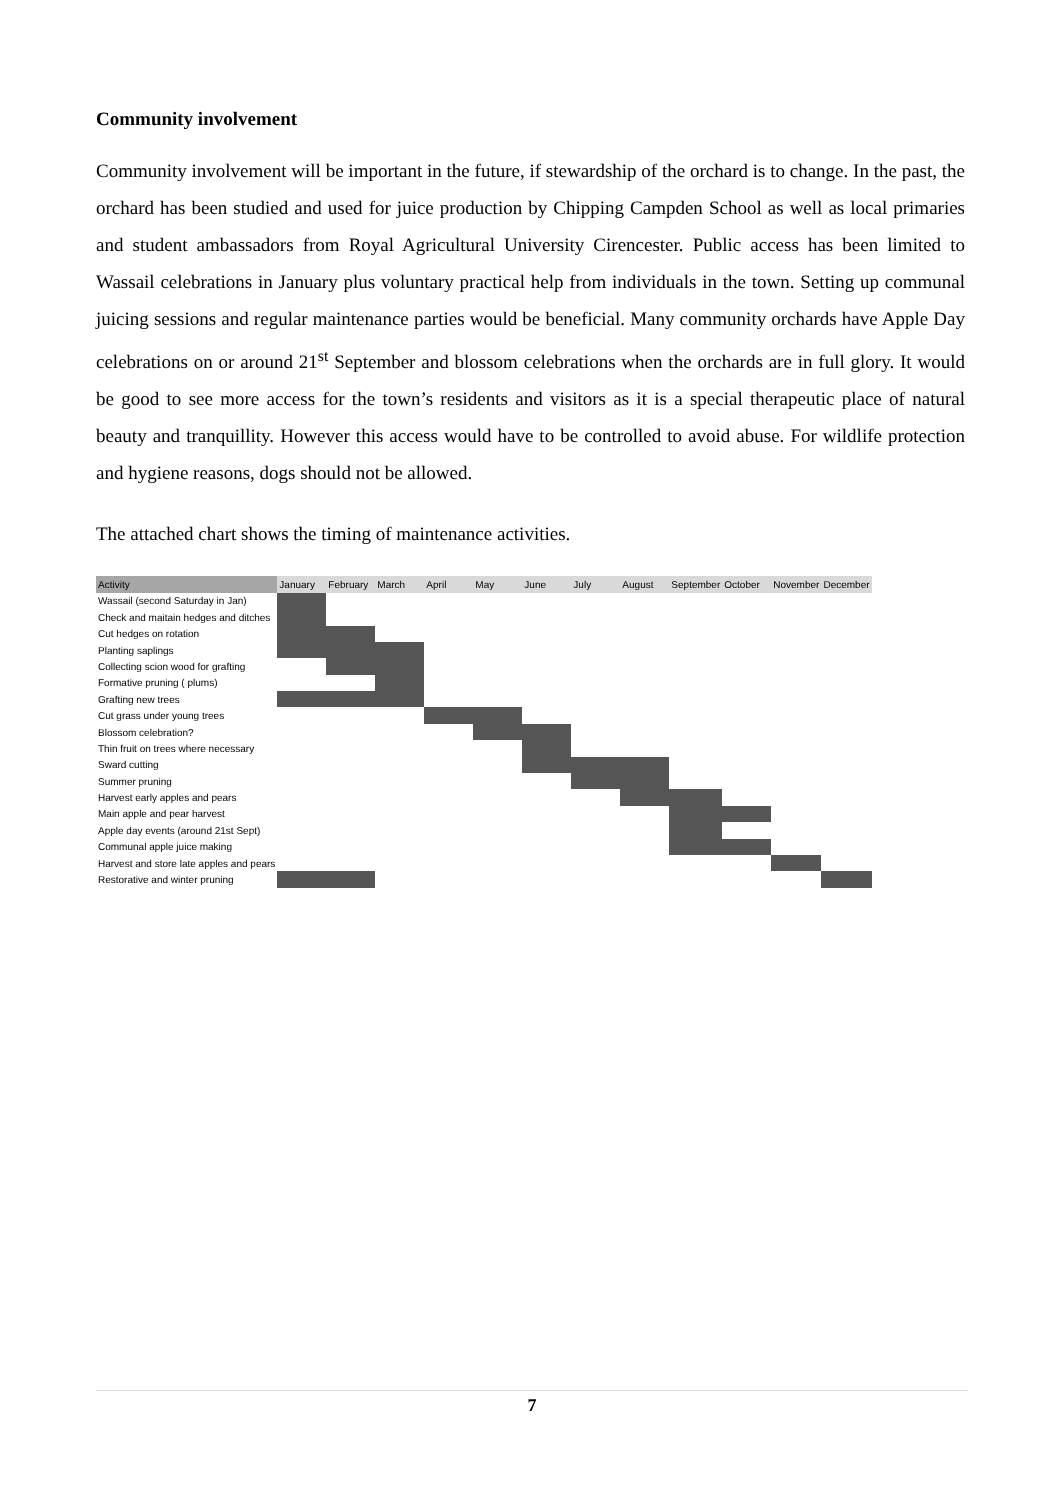Community involvement
Community involvement will be important in the future, if stewardship of the orchard is to change. In the past, the orchard has been studied and used for juice production by Chipping Campden School as well as local primaries and student ambassadors from Royal Agricultural University Cirencester. Public access has been limited to Wassail celebrations in January plus voluntary practical help from individuals in the town. Setting up communal juicing sessions and regular maintenance parties would be beneficial. Many community orchards have Apple Day celebrations on or around 21<sup>st</sup> September and blossom celebrations when the orchards are in full glory. It would be good to see more access for the town’s residents and visitors as it is a special therapeutic place of natural beauty and tranquillity. However this access would have to be controlled to avoid abuse. For wildlife protection and hygiene reasons, dogs should not be allowed.
The attached chart shows the timing of maintenance activities.
| Activity | January | February | March | April | May | June | July | August | September | October | November | December |
| --- | --- | --- | --- | --- | --- | --- | --- | --- | --- | --- | --- | --- |
| Wassail (second Saturday in Jan) | | | | | | | | | | | | |
| Check and maitain hedges and ditches | | | | | | | | | | | | |
| Cut hedges on rotation | | | | | | | | | | | | |
| Planting saplings | | | | | | | | | | | | |
| Collecting scion wood for grafting | | | | | | | | | | | | |
| Formative pruning ( plums) | | | | | | | | | | | | |
| Grafting new trees | | | | | | | | | | | | |
| Cut grass under young trees | | | | | | | | | | | | |
| Blossom celebration? | | | | | | | | | | | | |
| Thin fruit on trees where necessary | | | | | | | | | | | | |
| Sward cutting | | | | | | | | | | | | |
| Summer pruning | | | | | | | | | | | | |
| Harvest early apples and pears | | | | | | | | | | | | |
| Main apple and pear harvest | | | | | | | | | | | | |
| Apple day events (around 21st Sept) | | | | | | | | | | | | |
| Communal apple juice making | | | | | | | | | | | | |
| Harvest and store late apples and pears | | | | | | | | | | | | |
| Restorative and winter pruning | | | | | | | | | | | | |
7